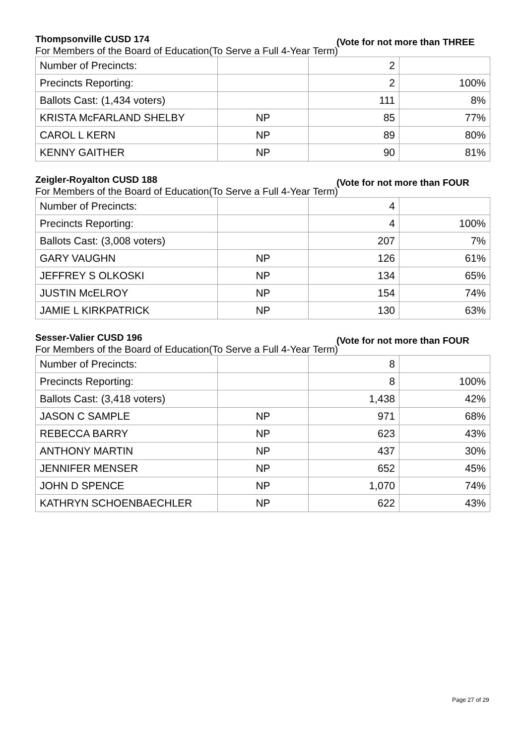Thompsonville CUSD 174 (Vote for not more than THREE
For Members of the Board of Education(To Serve a Full 4-Year Term)
| Number of Precincts: | | 2 | |
| Precincts Reporting: | | 2 | 100% |
| Ballots Cast: (1,434 voters) | | 111 | 8% |
| KRISTA McFARLAND SHELBY | NP | 85 | 77% |
| CAROL L KERN | NP | 89 | 80% |
| KENNY GAITHER | NP | 90 | 81% |
Zeigler-Royalton CUSD 188 (Vote for not more than FOUR
For Members of the Board of Education(To Serve a Full 4-Year Term)
| Number of Precincts: | | 4 | |
| Precincts Reporting: | | 4 | 100% |
| Ballots Cast: (3,008 voters) | | 207 | 7% |
| GARY VAUGHN | NP | 126 | 61% |
| JEFFREY S OLKOSKI | NP | 134 | 65% |
| JUSTIN McELROY | NP | 154 | 74% |
| JAMIE L KIRKPATRICK | NP | 130 | 63% |
Sesser-Valier CUSD 196 (Vote for not more than FOUR
For Members of the Board of Education(To Serve a Full 4-Year Term)
| Number of Precincts: | | 8 | |
| Precincts Reporting: | | 8 | 100% |
| Ballots Cast: (3,418 voters) | | 1,438 | 42% |
| JASON C SAMPLE | NP | 971 | 68% |
| REBECCA BARRY | NP | 623 | 43% |
| ANTHONY MARTIN | NP | 437 | 30% |
| JENNIFER MENSER | NP | 652 | 45% |
| JOHN D SPENCE | NP | 1,070 | 74% |
| KATHRYN SCHOENBAECHLER | NP | 622 | 43% |
Page 27 of 29